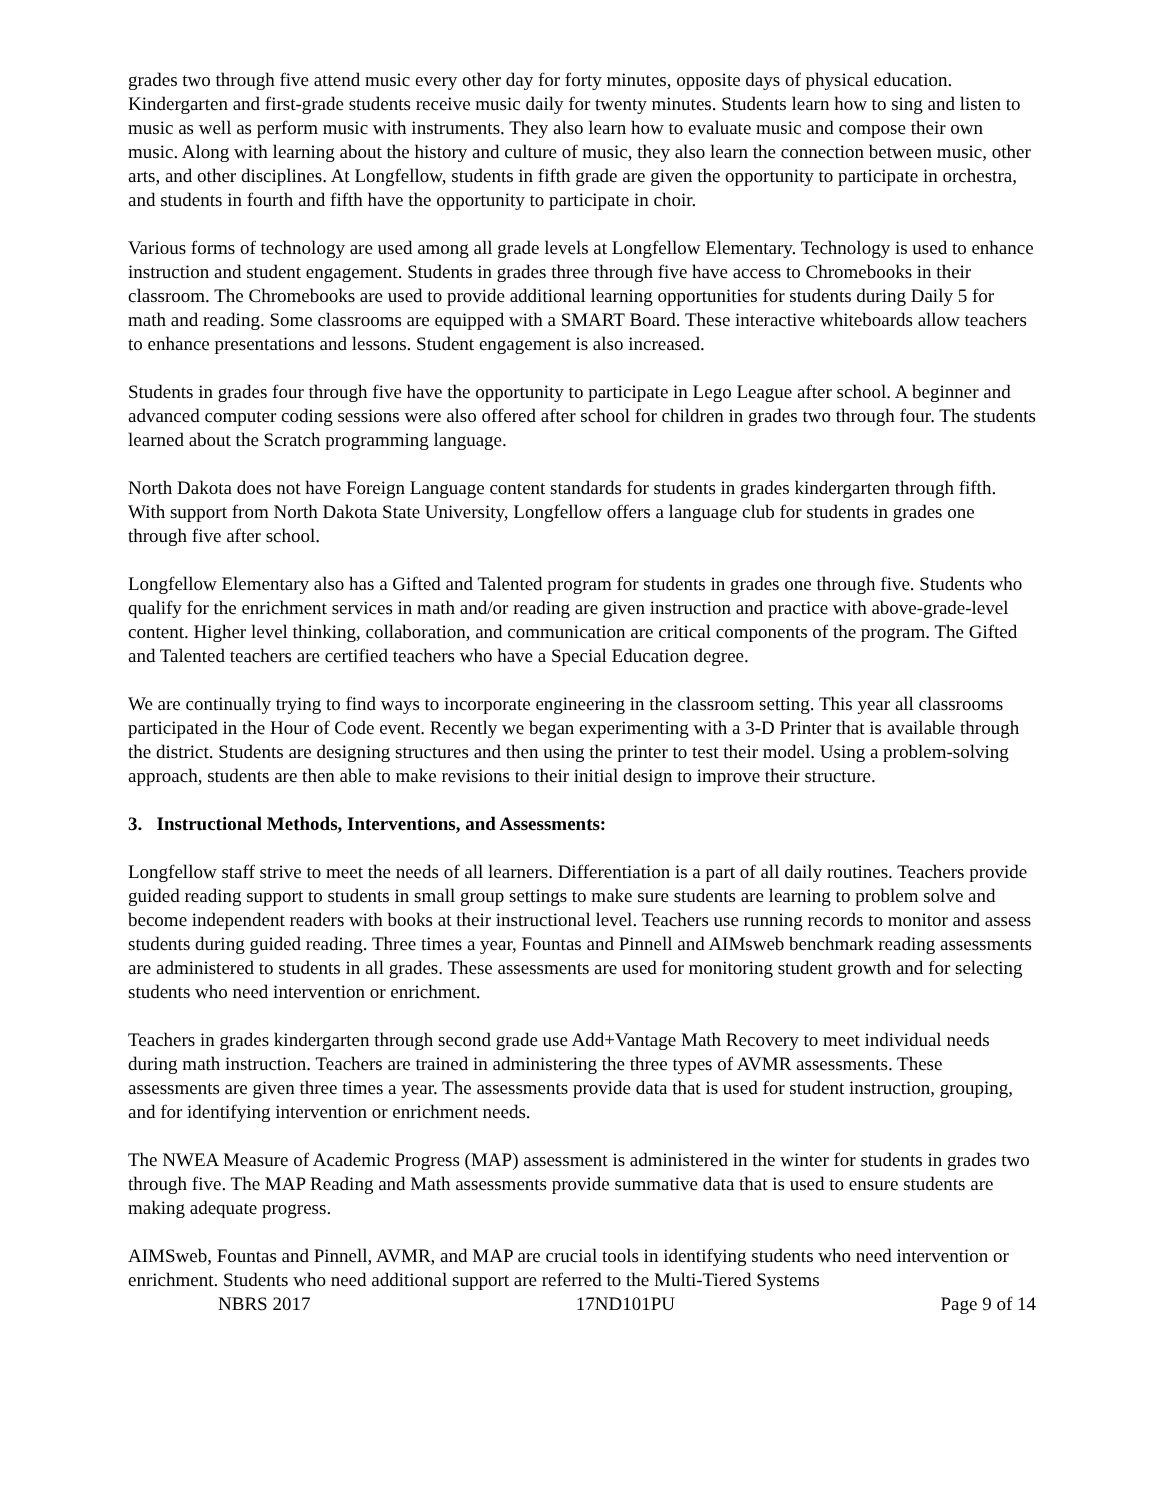grades two through five attend music every other day for forty minutes, opposite days of physical education. Kindergarten and first-grade students receive music daily for twenty minutes. Students learn how to sing and listen to music as well as perform music with instruments. They also learn how to evaluate music and compose their own music. Along with learning about the history and culture of music, they also learn the connection between music, other arts, and other disciplines. At Longfellow, students in fifth grade are given the opportunity to participate in orchestra, and students in fourth and fifth have the opportunity to participate in choir.
Various forms of technology are used among all grade levels at Longfellow Elementary. Technology is used to enhance instruction and student engagement. Students in grades three through five have access to Chromebooks in their classroom. The Chromebooks are used to provide additional learning opportunities for students during Daily 5 for math and reading. Some classrooms are equipped with a SMART Board. These interactive whiteboards allow teachers to enhance presentations and lessons. Student engagement is also increased.
Students in grades four through five have the opportunity to participate in Lego League after school. A beginner and advanced computer coding sessions were also offered after school for children in grades two through four. The students learned about the Scratch programming language.
North Dakota does not have Foreign Language content standards for students in grades kindergarten through fifth. With support from North Dakota State University, Longfellow offers a language club for students in grades one through five after school.
Longfellow Elementary also has a Gifted and Talented program for students in grades one through five. Students who qualify for the enrichment services in math and/or reading are given instruction and practice with above-grade-level content. Higher level thinking, collaboration, and communication are critical components of the program. The Gifted and Talented teachers are certified teachers who have a Special Education degree.
We are continually trying to find ways to incorporate engineering in the classroom setting. This year all classrooms participated in the Hour of Code event. Recently we began experimenting with a 3-D Printer that is available through the district. Students are designing structures and then using the printer to test their model. Using a problem-solving approach, students are then able to make revisions to their initial design to improve their structure.
3. Instructional Methods, Interventions, and Assessments:
Longfellow staff strive to meet the needs of all learners. Differentiation is a part of all daily routines. Teachers provide guided reading support to students in small group settings to make sure students are learning to problem solve and become independent readers with books at their instructional level. Teachers use running records to monitor and assess students during guided reading. Three times a year, Fountas and Pinnell and AIMsweb benchmark reading assessments are administered to students in all grades. These assessments are used for monitoring student growth and for selecting students who need intervention or enrichment.
Teachers in grades kindergarten through second grade use Add+Vantage Math Recovery to meet individual needs during math instruction. Teachers are trained in administering the three types of AVMR assessments. These assessments are given three times a year. The assessments provide data that is used for student instruction, grouping, and for identifying intervention or enrichment needs.
The NWEA Measure of Academic Progress (MAP) assessment is administered in the winter for students in grades two through five. The MAP Reading and Math assessments provide summative data that is used to ensure students are making adequate progress.
AIMSweb, Fountas and Pinnell, AVMR, and MAP are crucial tools in identifying students who need intervention or enrichment. Students who need additional support are referred to the Multi-Tiered Systems
NBRS 2017 17ND101PU Page 9 of 14